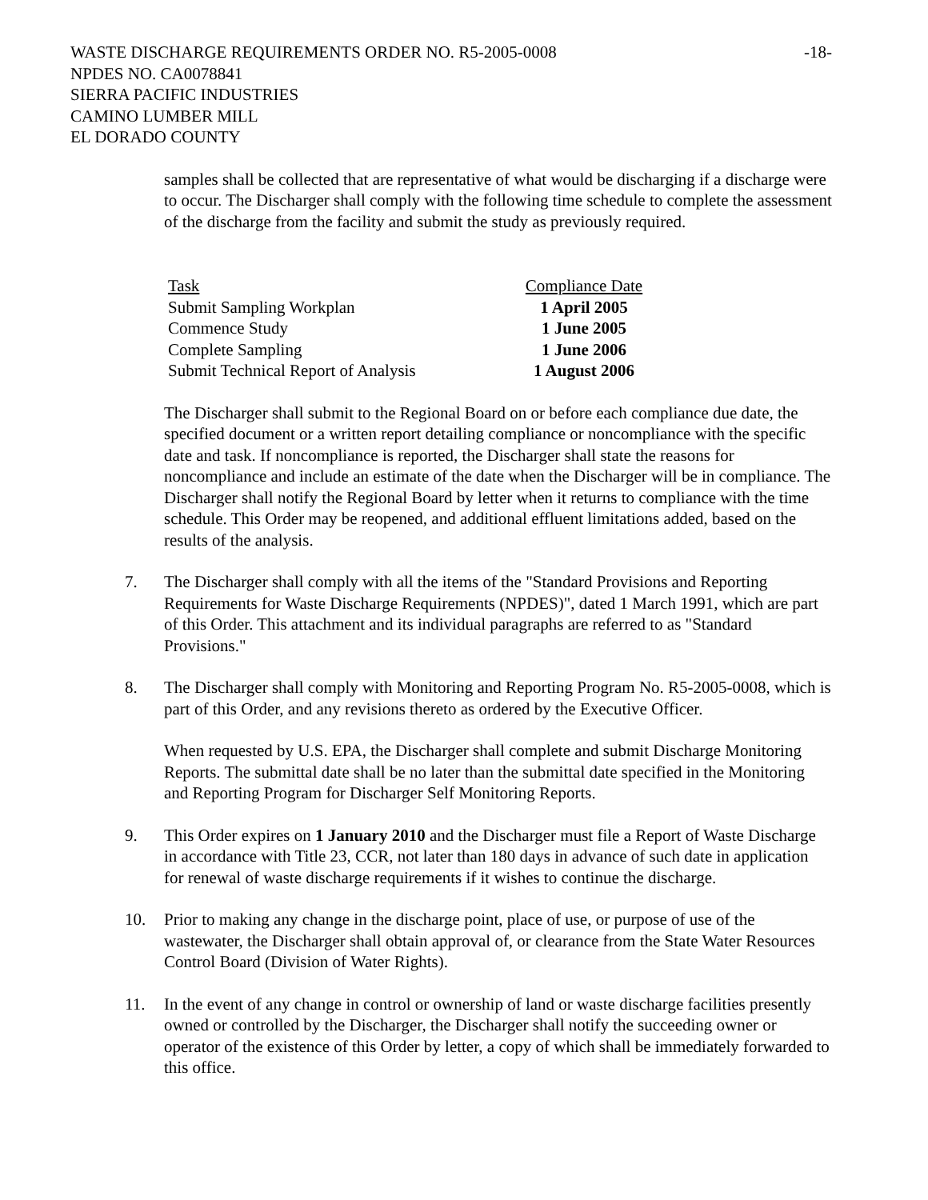WASTE DISCHARGE REQUIREMENTS ORDER NO. R5-2005-0008 -18-
NPDES NO. CA0078841
SIERRA PACIFIC INDUSTRIES
CAMINO LUMBER MILL
EL DORADO COUNTY
samples shall be collected that are representative of what would be discharging if a discharge were to occur. The Discharger shall comply with the following time schedule to complete the assessment of the discharge from the facility and submit the study as previously required.
| Task | Compliance Date |
| --- | --- |
| Submit Sampling Workplan | 1 April 2005 |
| Commence Study | 1 June 2005 |
| Complete Sampling | 1 June 2006 |
| Submit Technical Report of Analysis | 1 August 2006 |
The Discharger shall submit to the Regional Board on or before each compliance due date, the specified document or a written report detailing compliance or noncompliance with the specific date and task. If noncompliance is reported, the Discharger shall state the reasons for noncompliance and include an estimate of the date when the Discharger will be in compliance. The Discharger shall notify the Regional Board by letter when it returns to compliance with the time schedule. This Order may be reopened, and additional effluent limitations added, based on the results of the analysis.
7. The Discharger shall comply with all the items of the "Standard Provisions and Reporting Requirements for Waste Discharge Requirements (NPDES)", dated 1 March 1991, which are part of this Order. This attachment and its individual paragraphs are referred to as "Standard Provisions."
8. The Discharger shall comply with Monitoring and Reporting Program No. R5-2005-0008, which is part of this Order, and any revisions thereto as ordered by the Executive Officer.
When requested by U.S. EPA, the Discharger shall complete and submit Discharge Monitoring Reports. The submittal date shall be no later than the submittal date specified in the Monitoring and Reporting Program for Discharger Self Monitoring Reports.
9. This Order expires on 1 January 2010 and the Discharger must file a Report of Waste Discharge in accordance with Title 23, CCR, not later than 180 days in advance of such date in application for renewal of waste discharge requirements if it wishes to continue the discharge.
10. Prior to making any change in the discharge point, place of use, or purpose of use of the wastewater, the Discharger shall obtain approval of, or clearance from the State Water Resources Control Board (Division of Water Rights).
11. In the event of any change in control or ownership of land or waste discharge facilities presently owned or controlled by the Discharger, the Discharger shall notify the succeeding owner or operator of the existence of this Order by letter, a copy of which shall be immediately forwarded to this office.